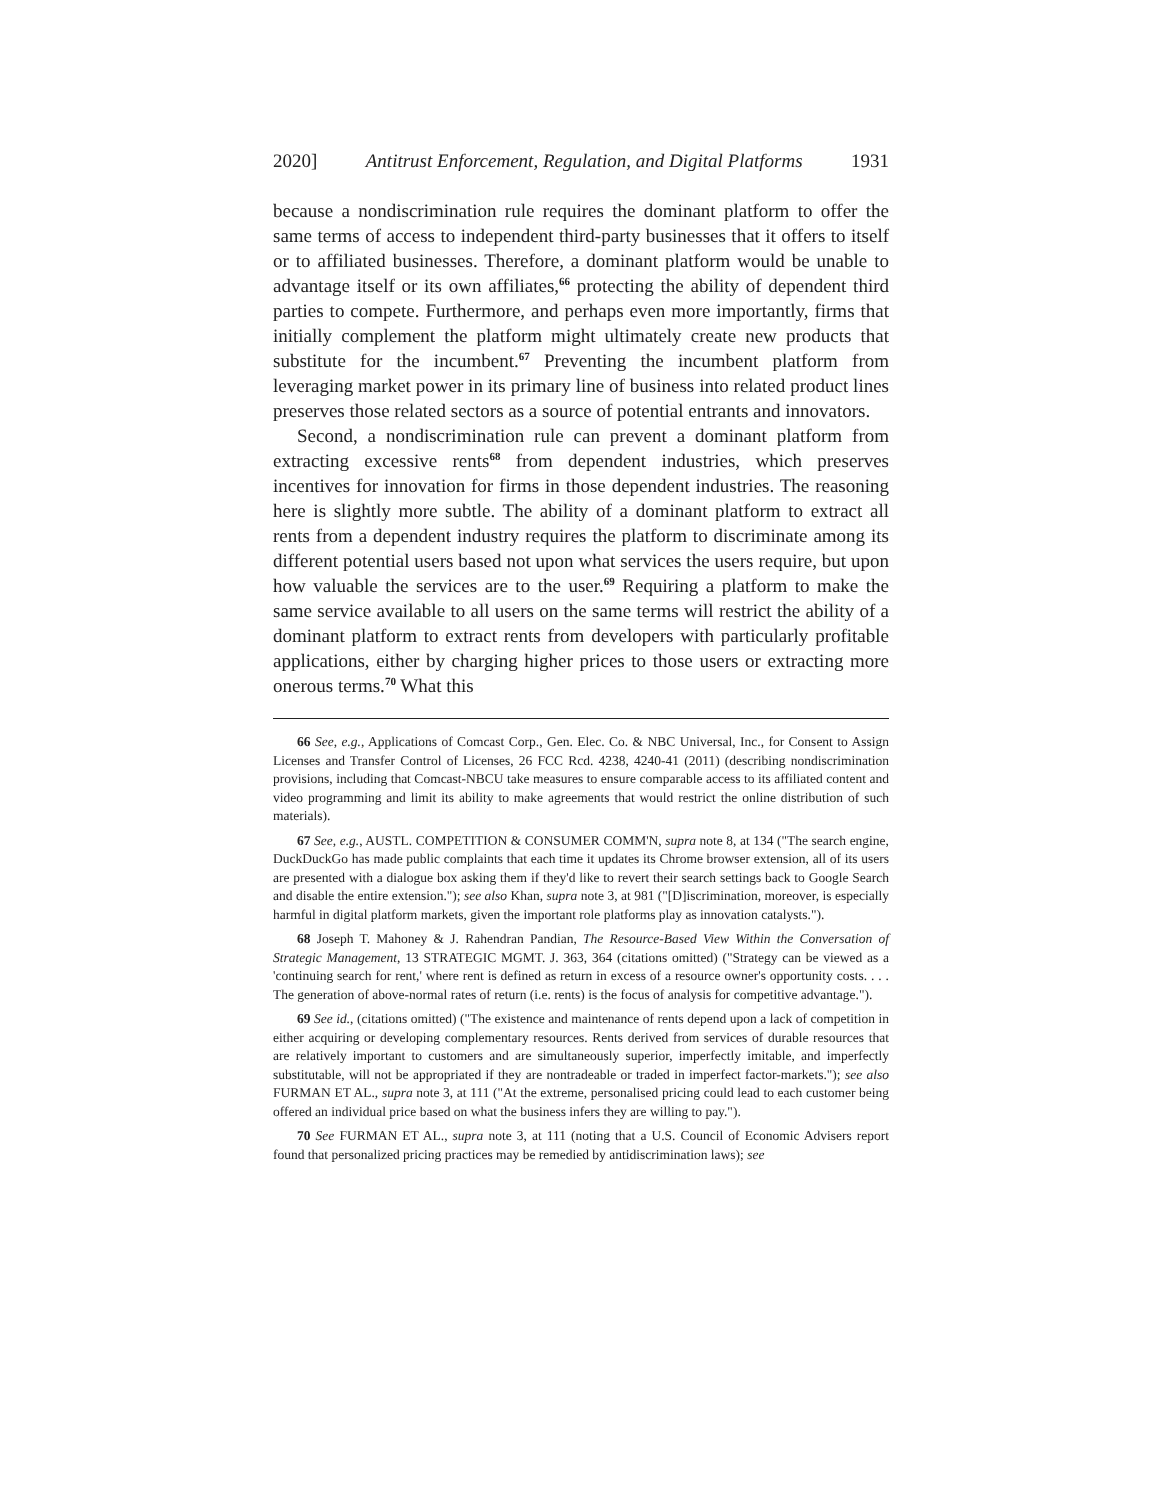2020] Antitrust Enforcement, Regulation, and Digital Platforms 1931
because a nondiscrimination rule requires the dominant platform to offer the same terms of access to independent third-party businesses that it offers to itself or to affiliated businesses. Therefore, a dominant platform would be unable to advantage itself or its own affiliates,<sup>66</sup> protecting the ability of dependent third parties to compete. Furthermore, and perhaps even more importantly, firms that initially complement the platform might ultimately create new products that substitute for the incumbent.<sup>67</sup> Preventing the incumbent platform from leveraging market power in its primary line of business into related product lines preserves those related sectors as a source of potential entrants and innovators.
Second, a nondiscrimination rule can prevent a dominant platform from extracting excessive rents<sup>68</sup> from dependent industries, which preserves incentives for innovation for firms in those dependent industries. The reasoning here is slightly more subtle. The ability of a dominant platform to extract all rents from a dependent industry requires the platform to discriminate among its different potential users based not upon what services the users require, but upon how valuable the services are to the user.<sup>69</sup> Requiring a platform to make the same service available to all users on the same terms will restrict the ability of a dominant platform to extract rents from developers with particularly profitable applications, either by charging higher prices to those users or extracting more onerous terms.<sup>70</sup> What this
66 See, e.g., Applications of Comcast Corp., Gen. Elec. Co. & NBC Universal, Inc., for Consent to Assign Licenses and Transfer Control of Licenses, 26 FCC Rcd. 4238, 4240-41 (2011) (describing nondiscrimination provisions, including that Comcast-NBCU take measures to ensure comparable access to its affiliated content and video programming and limit its ability to make agreements that would restrict the online distribution of such materials).
67 See, e.g., AUSTL. COMPETITION & CONSUMER COMM'N, supra note 8, at 134 ("The search engine, DuckDuckGo has made public complaints that each time it updates its Chrome browser extension, all of its users are presented with a dialogue box asking them if they'd like to revert their search settings back to Google Search and disable the entire extension."); see also Khan, supra note 3, at 981 ("[D]iscrimination, moreover, is especially harmful in digital platform markets, given the important role platforms play as innovation catalysts.").
68 Joseph T. Mahoney & J. Rahendran Pandian, The Resource-Based View Within the Conversation of Strategic Management, 13 STRATEGIC MGMT. J. 363, 364 (citations omitted) ("Strategy can be viewed as a 'continuing search for rent,' where rent is defined as return in excess of a resource owner's opportunity costs. . . . The generation of above-normal rates of return (i.e. rents) is the focus of analysis for competitive advantage.").
69 See id., (citations omitted) ("The existence and maintenance of rents depend upon a lack of competition in either acquiring or developing complementary resources. Rents derived from services of durable resources that are relatively important to customers and are simultaneously superior, imperfectly imitable, and imperfectly substitutable, will not be appropriated if they are nontradeable or traded in imperfect factor-markets."); see also FURMAN ET AL., supra note 3, at 111 ("At the extreme, personalised pricing could lead to each customer being offered an individual price based on what the business infers they are willing to pay.").
70 See FURMAN ET AL., supra note 3, at 111 (noting that a U.S. Council of Economic Advisers report found that personalized pricing practices may be remedied by antidiscrimination laws); see